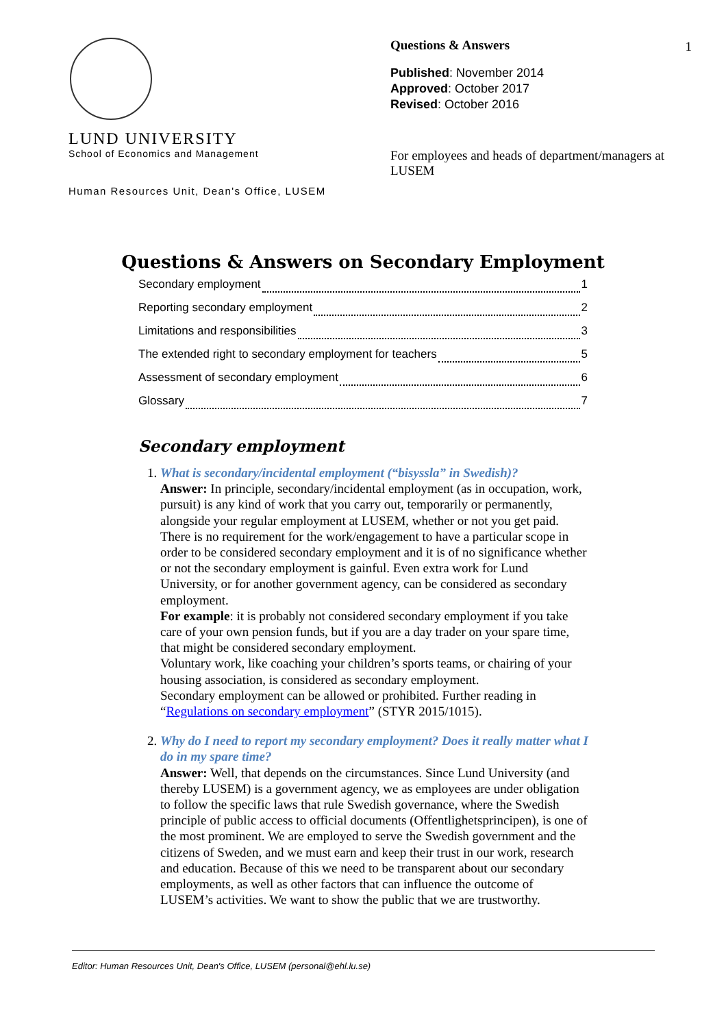1
LUND UNIVERSITY
School of Economics and Management
Human Resources Unit, Dean's Office, LUSEM
Questions & Answers
Published: November 2014
Approved: October 2017
Revised: October 2016
For employees and heads of department/managers at LUSEM
Questions & Answers on Secondary Employment
Secondary employment 1
Reporting secondary employment 2
Limitations and responsibilities 3
The extended right to secondary employment for teachers 5
Assessment of secondary employment 6
Glossary 7
Secondary employment
1. What is secondary/incidental employment (“bisyssla” in Swedish)?
Answer: In principle, secondary/incidental employment (as in occupation, work, pursuit) is any kind of work that you carry out, temporarily or permanently, alongside your regular employment at LUSEM, whether or not you get paid. There is no requirement for the work/engagement to have a particular scope in order to be considered secondary employment and it is of no significance whether or not the secondary employment is gainful. Even extra work for Lund University, or for another government agency, can be considered as secondary employment.
For example: it is probably not considered secondary employment if you take care of your own pension funds, but if you are a day trader on your spare time, that might be considered secondary employment.
Voluntary work, like coaching your children’s sports teams, or chairing of your housing association, is considered as secondary employment.
Secondary employment can be allowed or prohibited. Further reading in “Regulations on secondary employment” (STYR 2015/1015).
2. Why do I need to report my secondary employment? Does it really matter what I do in my spare time?
Answer: Well, that depends on the circumstances. Since Lund University (and thereby LUSEM) is a government agency, we as employees are under obligation to follow the specific laws that rule Swedish governance, where the Swedish principle of public access to official documents (Offentlighetsprincipen), is one of the most prominent. We are employed to serve the Swedish government and the citizens of Sweden, and we must earn and keep their trust in our work, research and education. Because of this we need to be transparent about our secondary employments, as well as other factors that can influence the outcome of LUSEM’s activities. We want to show the public that we are trustworthy.
Editor: Human Resources Unit, Dean's Office, LUSEM (personal@ehl.lu.se)